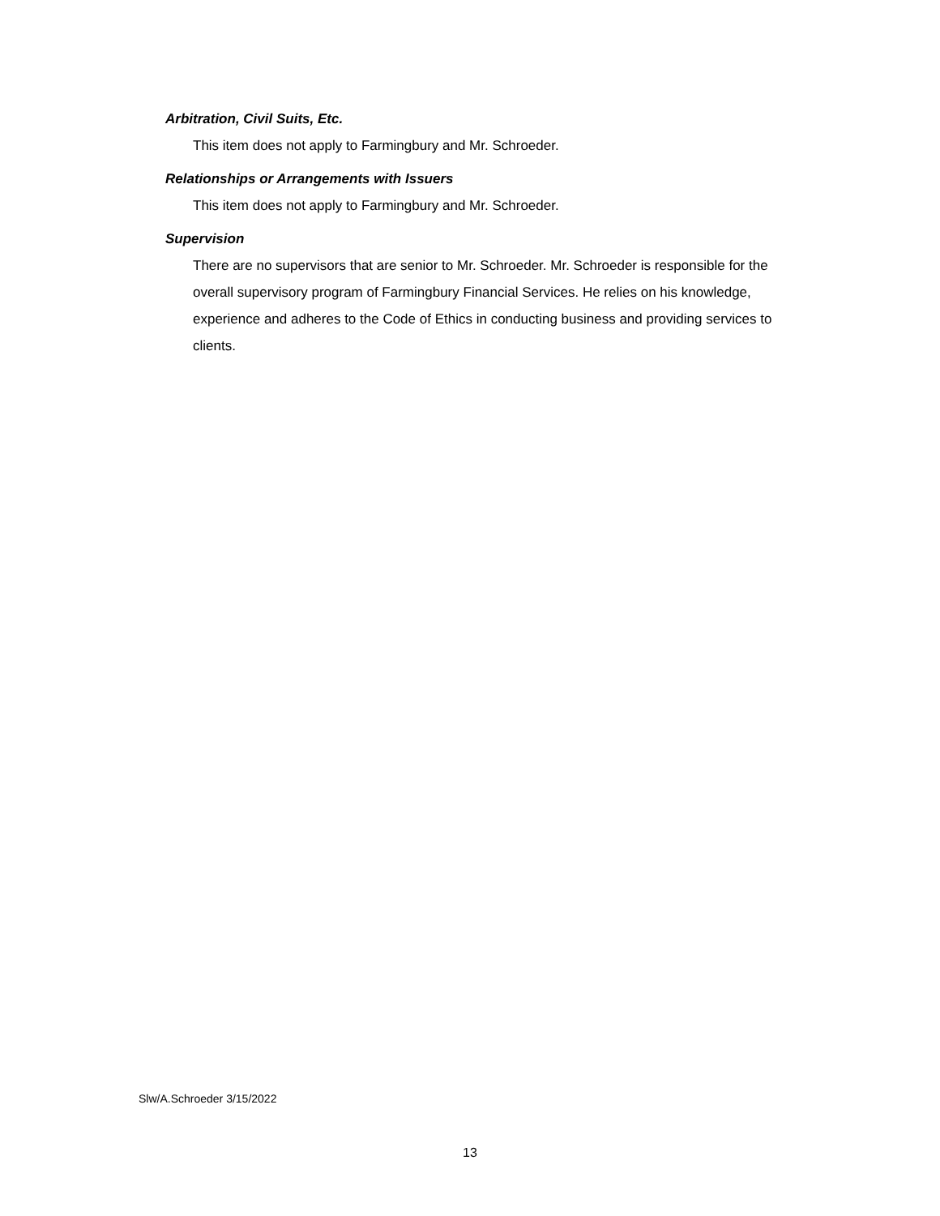Arbitration, Civil Suits, Etc.
This item does not apply to Farmingbury and Mr. Schroeder.
Relationships or Arrangements with Issuers
This item does not apply to Farmingbury and Mr. Schroeder.
Supervision
There are no supervisors that are senior to Mr. Schroeder. Mr. Schroeder is responsible for the overall supervisory program of Farmingbury Financial Services. He relies on his knowledge, experience and adheres to the Code of Ethics in conducting business and providing services to clients.
Slw/A.Schroeder 3/15/2022
13